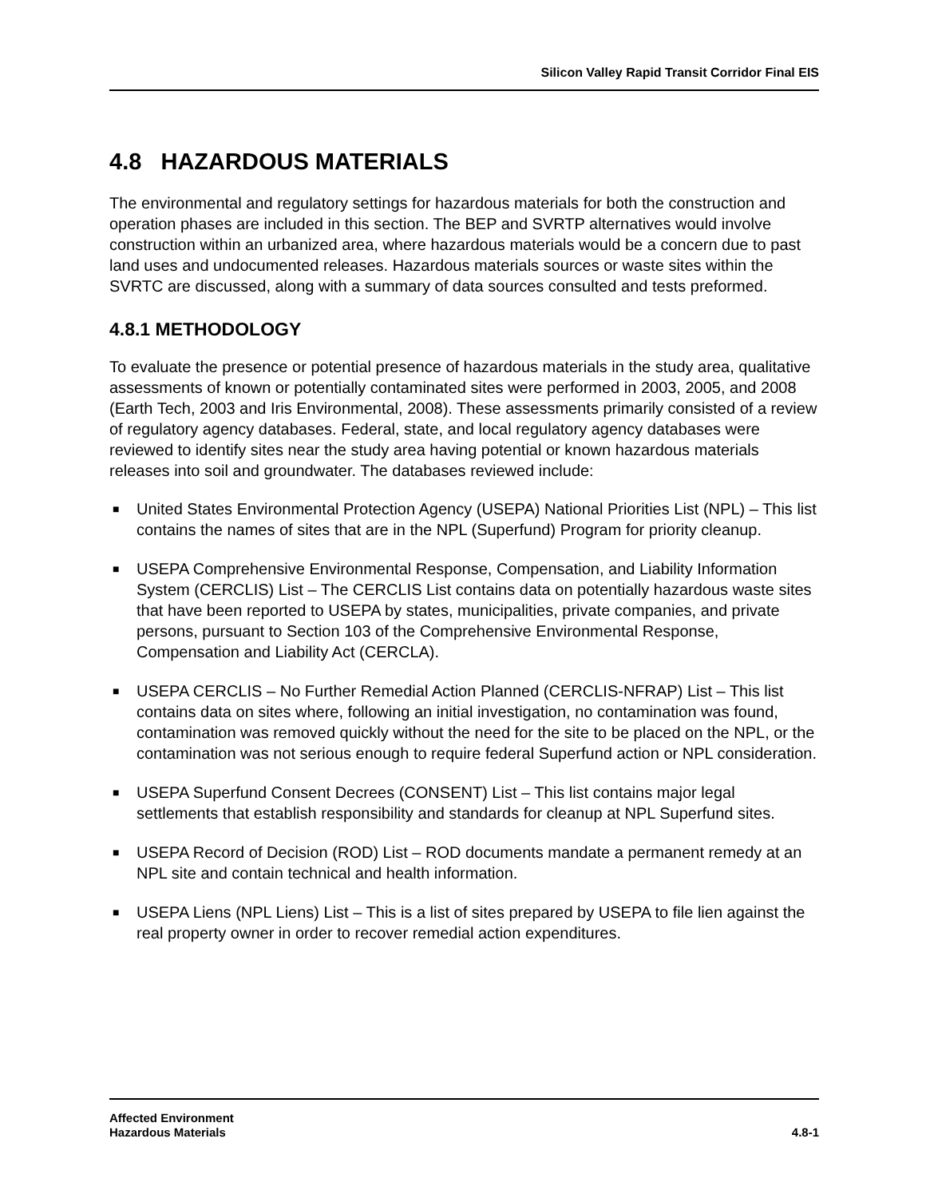Silicon Valley Rapid Transit Corridor Final EIS
4.8 HAZARDOUS MATERIALS
The environmental and regulatory settings for hazardous materials for both the construction and operation phases are included in this section. The BEP and SVRTP alternatives would involve construction within an urbanized area, where hazardous materials would be a concern due to past land uses and undocumented releases. Hazardous materials sources or waste sites within the SVRTC are discussed, along with a summary of data sources consulted and tests preformed.
4.8.1 METHODOLOGY
To evaluate the presence or potential presence of hazardous materials in the study area, qualitative assessments of known or potentially contaminated sites were performed in 2003, 2005, and 2008 (Earth Tech, 2003 and Iris Environmental, 2008). These assessments primarily consisted of a review of regulatory agency databases. Federal, state, and local regulatory agency databases were reviewed to identify sites near the study area having potential or known hazardous materials releases into soil and groundwater. The databases reviewed include:
■ United States Environmental Protection Agency (USEPA) National Priorities List (NPL) – This list contains the names of sites that are in the NPL (Superfund) Program for priority cleanup.
■ USEPA Comprehensive Environmental Response, Compensation, and Liability Information System (CERCLIS) List – The CERCLIS List contains data on potentially hazardous waste sites that have been reported to USEPA by states, municipalities, private companies, and private persons, pursuant to Section 103 of the Comprehensive Environmental Response, Compensation and Liability Act (CERCLA).
■ USEPA CERCLIS – No Further Remedial Action Planned (CERCLIS-NFRAP) List – This list contains data on sites where, following an initial investigation, no contamination was found, contamination was removed quickly without the need for the site to be placed on the NPL, or the contamination was not serious enough to require federal Superfund action or NPL consideration.
■ USEPA Superfund Consent Decrees (CONSENT) List – This list contains major legal settlements that establish responsibility and standards for cleanup at NPL Superfund sites.
■ USEPA Record of Decision (ROD) List – ROD documents mandate a permanent remedy at an NPL site and contain technical and health information.
■ USEPA Liens (NPL Liens) List – This is a list of sites prepared by USEPA to file lien against the real property owner in order to recover remedial action expenditures.
Affected Environment
Hazardous Materials
4.8-1